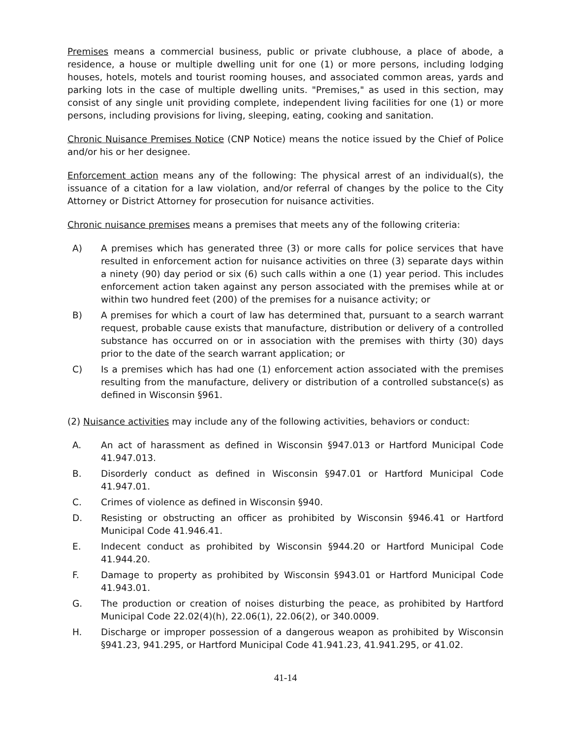Premises means a commercial business, public or private clubhouse, a place of abode, a residence, a house or multiple dwelling unit for one (1) or more persons, including lodging houses, hotels, motels and tourist rooming houses, and associated common areas, yards and parking lots in the case of multiple dwelling units. "Premises," as used in this section, may consist of any single unit providing complete, independent living facilities for one (1) or more persons, including provisions for living, sleeping, eating, cooking and sanitation.
Chronic Nuisance Premises Notice (CNP Notice) means the notice issued by the Chief of Police and/or his or her designee.
Enforcement action means any of the following: The physical arrest of an individual(s), the issuance of a citation for a law violation, and/or referral of changes by the police to the City Attorney or District Attorney for prosecution for nuisance activities.
Chronic nuisance premises means a premises that meets any of the following criteria:
A) A premises which has generated three (3) or more calls for police services that have resulted in enforcement action for nuisance activities on three (3) separate days within a ninety (90) day period or six (6) such calls within a one (1) year period. This includes enforcement action taken against any person associated with the premises while at or within two hundred feet (200) of the premises for a nuisance activity; or
B) A premises for which a court of law has determined that, pursuant to a search warrant request, probable cause exists that manufacture, distribution or delivery of a controlled substance has occurred on or in association with the premises with thirty (30) days prior to the date of the search warrant application; or
C) Is a premises which has had one (1) enforcement action associated with the premises resulting from the manufacture, delivery or distribution of a controlled substance(s) as defined in Wisconsin §961.
(2) Nuisance activities may include any of the following activities, behaviors or conduct:
A. An act of harassment as defined in Wisconsin §947.013 or Hartford Municipal Code 41.947.013.
B. Disorderly conduct as defined in Wisconsin §947.01 or Hartford Municipal Code 41.947.01.
C. Crimes of violence as defined in Wisconsin §940.
D. Resisting or obstructing an officer as prohibited by Wisconsin §946.41 or Hartford Municipal Code 41.946.41.
E. Indecent conduct as prohibited by Wisconsin §944.20 or Hartford Municipal Code 41.944.20.
F. Damage to property as prohibited by Wisconsin §943.01 or Hartford Municipal Code 41.943.01.
G. The production or creation of noises disturbing the peace, as prohibited by Hartford Municipal Code 22.02(4)(h), 22.06(1), 22.06(2), or 340.0009.
H. Discharge or improper possession of a dangerous weapon as prohibited by Wisconsin §941.23, 941.295, or Hartford Municipal Code 41.941.23, 41.941.295, or 41.02.
41-14